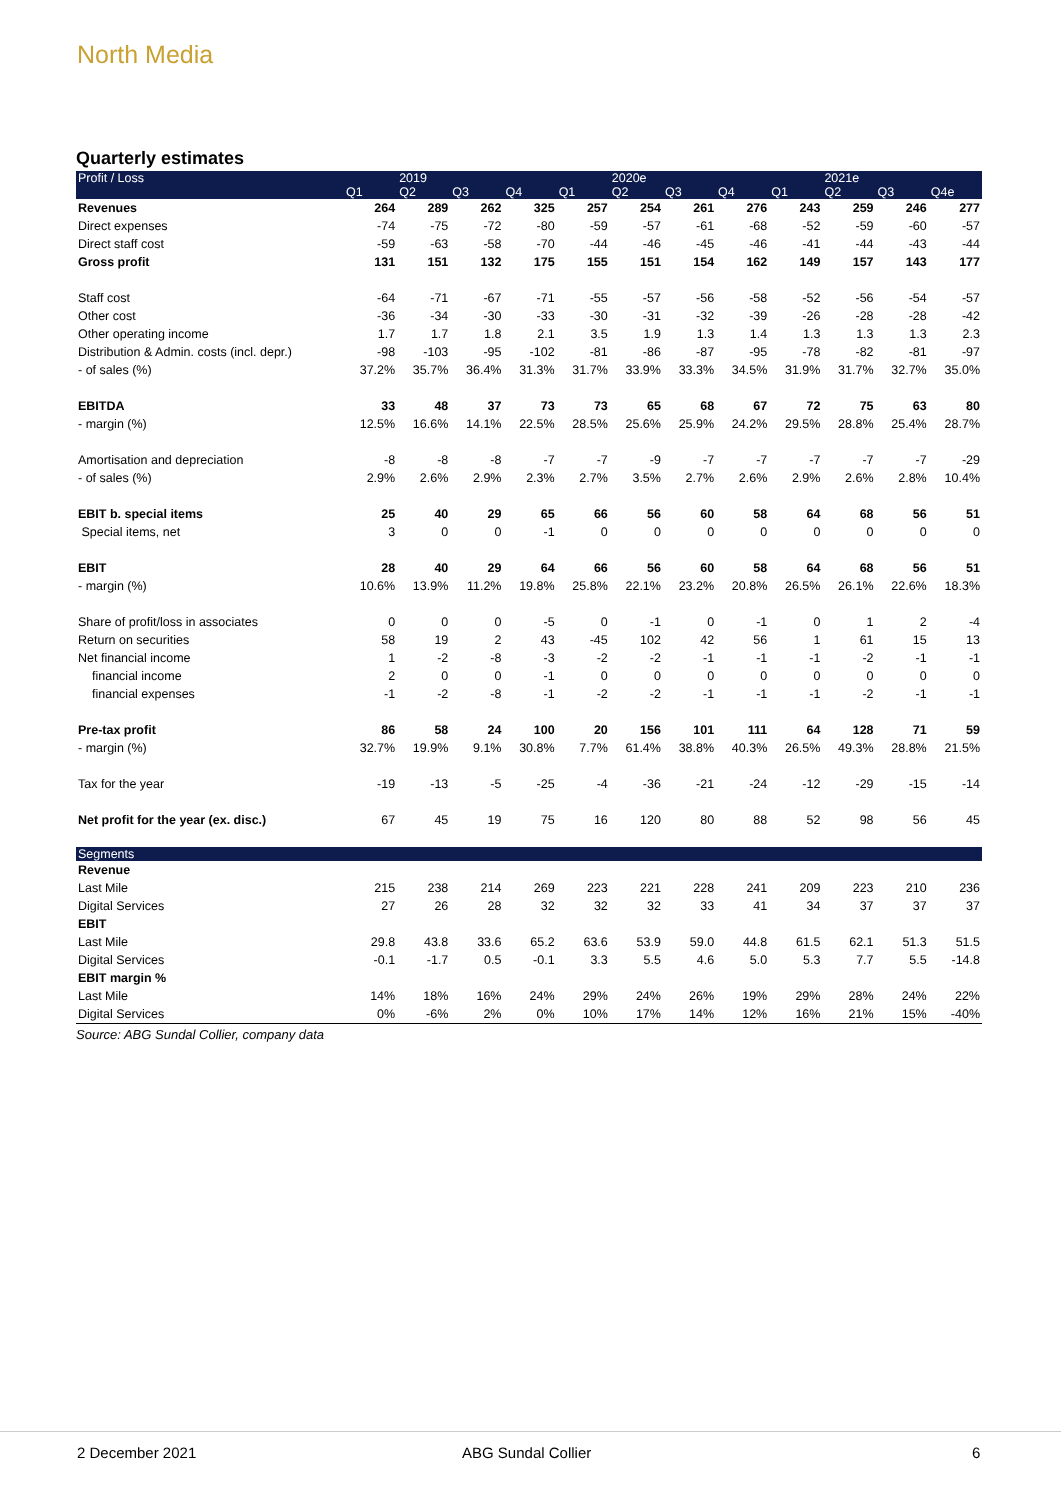North Media
Quarterly estimates
| Profit / Loss | | 2019 | | | | 2020e | | | | 2021e | | |
| --- | --- | --- | --- | --- | --- | --- | --- | --- | --- | --- | --- | --- |
| | Q1 | Q2 | Q3 | Q4 | Q1 | Q2 | Q3 | Q4 | Q1 | Q2 | Q3 | Q4e |
| Revenues | 264 | 289 | 262 | 325 | 257 | 254 | 261 | 276 | 243 | 259 | 246 | 277 |
| Direct expenses | -74 | -75 | -72 | -80 | -59 | -57 | -61 | -68 | -52 | -59 | -60 | -57 |
| Direct staff cost | -59 | -63 | -58 | -70 | -44 | -46 | -45 | -46 | -41 | -44 | -43 | -44 |
| Gross profit | 131 | 151 | 132 | 175 | 155 | 151 | 154 | 162 | 149 | 157 | 143 | 177 |
| Staff cost | -64 | -71 | -67 | -71 | -55 | -57 | -56 | -58 | -52 | -56 | -54 | -57 |
| Other cost | -36 | -34 | -30 | -33 | -30 | -31 | -32 | -39 | -26 | -28 | -28 | -42 |
| Other operating income | 1.7 | 1.7 | 1.8 | 2.1 | 3.5 | 1.9 | 1.3 | 1.4 | 1.3 | 1.3 | 1.3 | 2.3 |
| Distribution & Admin. costs (incl. depr.) | -98 | -103 | -95 | -102 | -81 | -86 | -87 | -95 | -78 | -82 | -81 | -97 |
| - of sales (%) | 37.2% | 35.7% | 36.4% | 31.3% | 31.7% | 33.9% | 33.3% | 34.5% | 31.9% | 31.7% | 32.7% | 35.0% |
| EBITDA | 33 | 48 | 37 | 73 | 73 | 65 | 68 | 67 | 72 | 75 | 63 | 80 |
| - margin (%) | 12.5% | 16.6% | 14.1% | 22.5% | 28.5% | 25.6% | 25.9% | 24.2% | 29.5% | 28.8% | 25.4% | 28.7% |
| Amortisation and depreciation | -8 | -8 | -8 | -7 | -7 | -9 | -7 | -7 | -7 | -7 | -7 | -29 |
| - of sales (%) | 2.9% | 2.6% | 2.9% | 2.3% | 2.7% | 3.5% | 2.7% | 2.6% | 2.9% | 2.6% | 2.8% | 10.4% |
| EBIT b. special items | 25 | 40 | 29 | 65 | 66 | 56 | 60 | 58 | 64 | 68 | 56 | 51 |
| Special items, net | 3 | 0 | 0 | -1 | 0 | 0 | 0 | 0 | 0 | 0 | 0 | 0 |
| EBIT | 28 | 40 | 29 | 64 | 66 | 56 | 60 | 58 | 64 | 68 | 56 | 51 |
| - margin (%) | 10.6% | 13.9% | 11.2% | 19.8% | 25.8% | 22.1% | 23.2% | 20.8% | 26.5% | 26.1% | 22.6% | 18.3% |
| Share of profit/loss in associates | 0 | 0 | 0 | -5 | 0 | -1 | 0 | -1 | 0 | 1 | 2 | -4 |
| Return on securities | 58 | 19 | 2 | 43 | -45 | 102 | 42 | 56 | 1 | 61 | 15 | 13 |
| Net financial income | 1 | -2 | -8 | -3 | -2 | -2 | -1 | -1 | -1 | -2 | -1 | -1 |
| financial income | 2 | 0 | 0 | -1 | 0 | 0 | 0 | 0 | 0 | 0 | 0 | 0 |
| financial expenses | -1 | -2 | -8 | -1 | -2 | -2 | -1 | -1 | -1 | -2 | -1 | -1 |
| Pre-tax profit | 86 | 58 | 24 | 100 | 20 | 156 | 101 | 111 | 64 | 128 | 71 | 59 |
| - margin (%) | 32.7% | 19.9% | 9.1% | 30.8% | 7.7% | 61.4% | 38.8% | 40.3% | 26.5% | 49.3% | 28.8% | 21.5% |
| Tax for the year | -19 | -13 | -5 | -25 | -4 | -36 | -21 | -24 | -12 | -29 | -15 | -14 |
| Net profit for the year (ex. disc.) | 67 | 45 | 19 | 75 | 16 | 120 | 80 | 88 | 52 | 98 | 56 | 45 |
| Segments | | | | | | | | | | | | |
| Revenue | | | | | | | | | | | | |
| Last Mile | 215 | 238 | 214 | 269 | 223 | 221 | 228 | 241 | 209 | 223 | 210 | 236 |
| Digital Services | 27 | 26 | 28 | 32 | 32 | 32 | 33 | 41 | 34 | 37 | 37 | 37 |
| EBIT | | | | | | | | | | | | |
| Last Mile | 29.8 | 43.8 | 33.6 | 65.2 | 63.6 | 53.9 | 59.0 | 44.8 | 61.5 | 62.1 | 51.3 | 51.5 |
| Digital Services | -0.1 | -1.7 | 0.5 | -0.1 | 3.3 | 5.5 | 4.6 | 5.0 | 5.3 | 7.7 | 5.5 | -14.8 |
| EBIT margin % | | | | | | | | | | | | |
| Last Mile | 14% | 18% | 16% | 24% | 29% | 24% | 26% | 19% | 29% | 28% | 24% | 22% |
| Digital Services | 0% | -6% | 2% | 0% | 10% | 17% | 14% | 12% | 16% | 21% | 15% | -40% |
Source: ABG Sundal Collier, company data
2 December 2021 ABG Sundal Collier 6